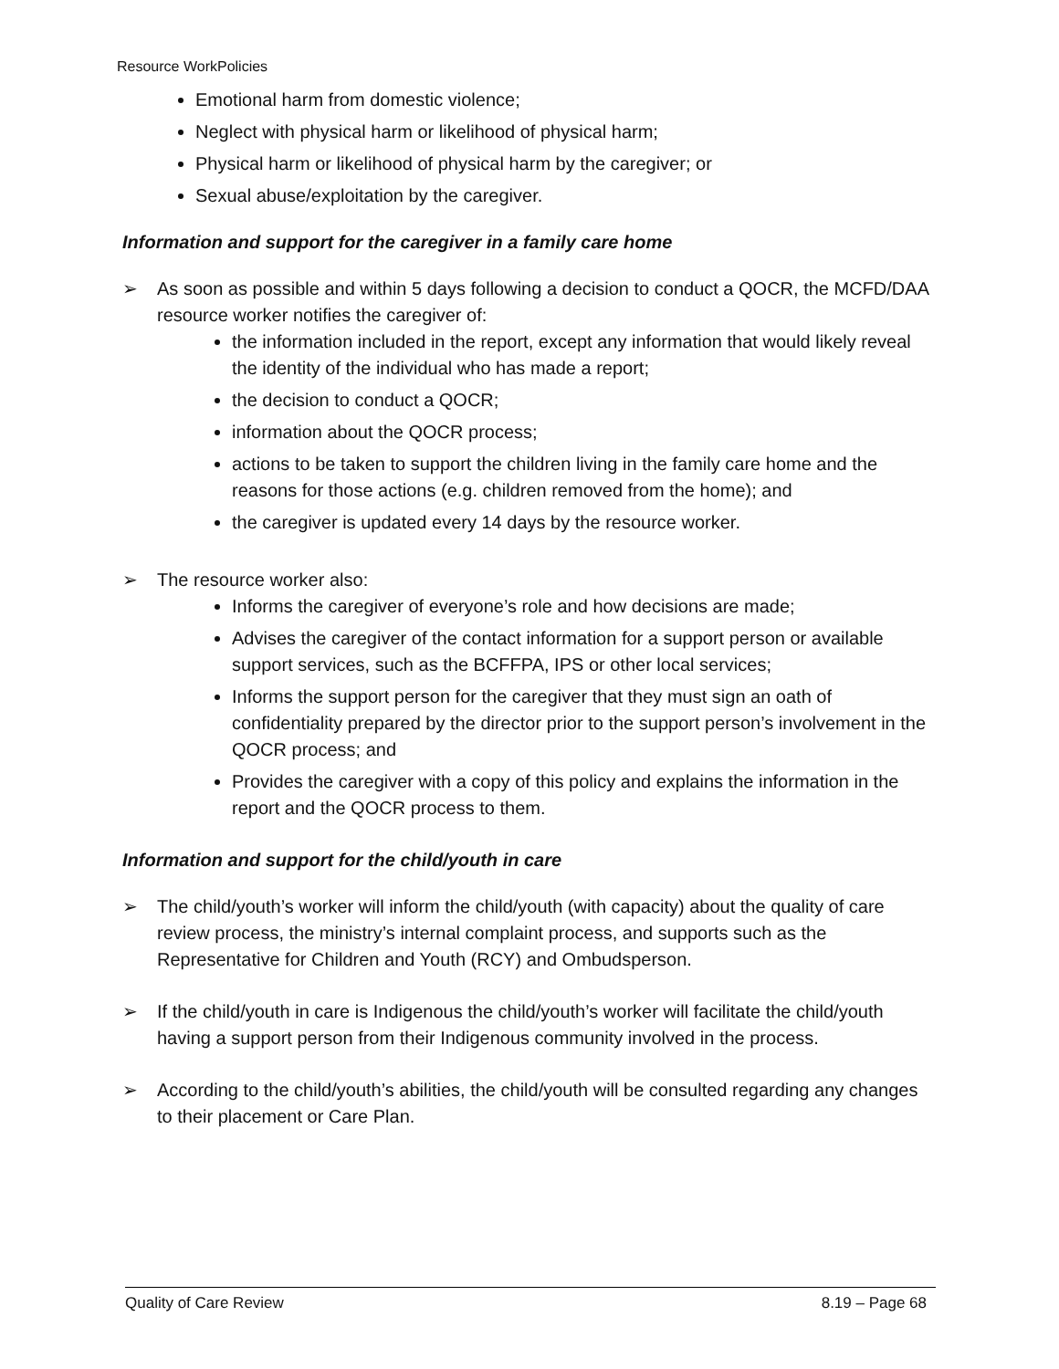Resource WorkPolicies
Emotional harm from domestic violence;
Neglect with physical harm or likelihood of physical harm;
Physical harm or likelihood of physical harm by the caregiver; or
Sexual abuse/exploitation by the caregiver.
Information and support for the caregiver in a family care home
➢ As soon as possible and within 5 days following a decision to conduct a QOCR, the MCFD/DAA resource worker notifies the caregiver of:
the information included in the report, except any information that would likely reveal the identity of the individual who has made a report;
the decision to conduct a QOCR;
information about the QOCR process;
actions to be taken to support the children living in the family care home and the reasons for those actions (e.g. children removed from the home); and
the caregiver is updated every 14 days by the resource worker.
➢ The resource worker also:
Informs the caregiver of everyone’s role and how decisions are made;
Advises the caregiver of the contact information for a support person or available support services, such as the BCFFPA, IPS or other local services;
Informs the support person for the caregiver that they must sign an oath of confidentiality prepared by the director prior to the support person’s involvement in the QOCR process; and
Provides the caregiver with a copy of this policy and explains the information in the report and the QOCR process to them.
Information and support for the child/youth in care
➢ The child/youth’s worker will inform the child/youth (with capacity) about the quality of care review process, the ministry’s internal complaint process, and supports such as the Representative for Children and Youth (RCY) and Ombudsperson.
➢ If the child/youth in care is Indigenous the child/youth’s worker will facilitate the child/youth having a support person from their Indigenous community involved in the process.
➢ According to the child/youth’s abilities, the child/youth will be consulted regarding any changes to their placement or Care Plan.
Quality of Care Review 8.19 – Page 68